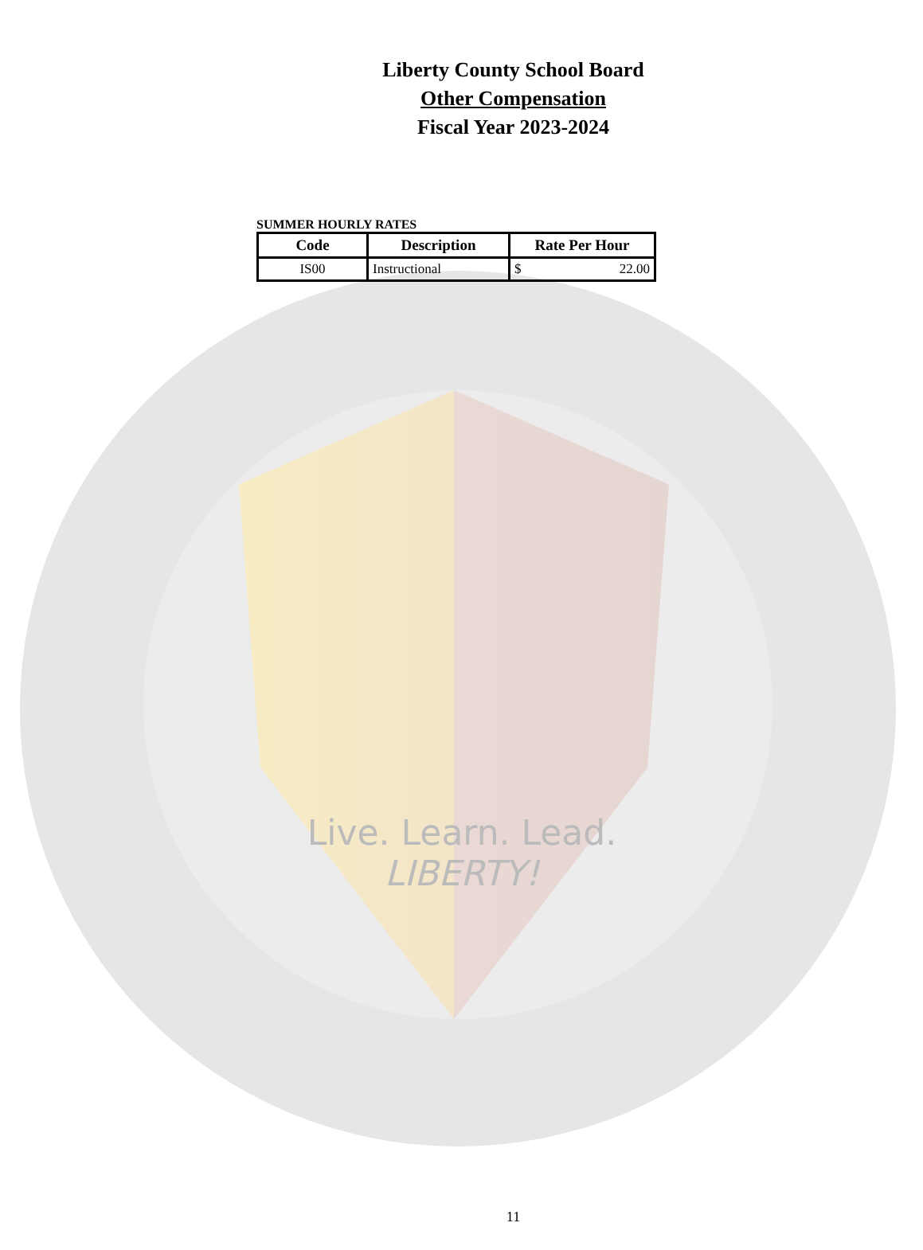Live. Learn. Lead.
LIBERTY!
Liberty County School Board
Other Compensation
Fiscal Year 2023-2024
SUMMER HOURLY RATES
| Code | Description | Rate Per Hour |
| --- | --- | --- |
| IS00 | Instructional | $ 22.00 |
11